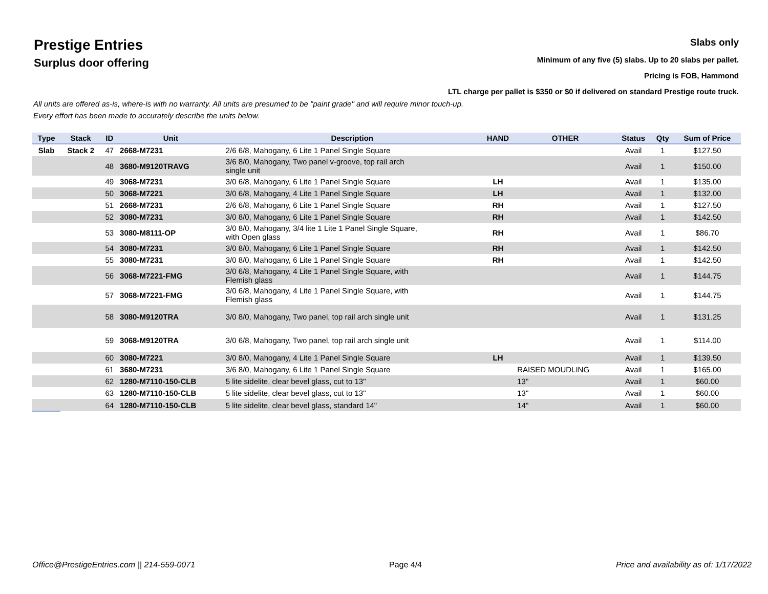Prestige Entries
Surplus door offering
Slabs only
Minimum of any five (5) slabs. Up to 20 slabs per pallet.
Pricing is FOB, Hammond
LTL charge per pallet is $350 or $0 if delivered on standard Prestige route truck.
All units are offered as-is, where-is with no warranty. All units are presumed to be "paint grade" and will require minor touch-up.
Every effort has been made to accurately describe the units below.
| Type | Stack | ID | Unit | Description | HAND | OTHER | Status | Qty | Sum of Price |
| --- | --- | --- | --- | --- | --- | --- | --- | --- | --- |
| Slab | Stack 2 | 47 | 2668-M7231 | 2/6 6/8, Mahogany, 6 Lite 1 Panel Single Square | | | Avail | 1 | $127.50 |
| | | 48 | 3680-M9120TRAVG | 3/6 8/0, Mahogany, Two panel v-groove, top rail arch single unit | | | Avail | 1 | $150.00 |
| | | 49 | 3068-M7231 | 3/0 6/8, Mahogany, 6 Lite 1 Panel Single Square | LH | | Avail | 1 | $135.00 |
| | | 50 | 3068-M7221 | 3/0 6/8, Mahogany, 4 Lite 1 Panel Single Square | LH | | Avail | 1 | $132.00 |
| | | 51 | 2668-M7231 | 2/6 6/8, Mahogany, 6 Lite 1 Panel Single Square | RH | | Avail | 1 | $127.50 |
| | | 52 | 3080-M7231 | 3/0 8/0, Mahogany, 6 Lite 1 Panel Single Square | RH | | Avail | 1 | $142.50 |
| | | 53 | 3080-M8111-OP | 3/0 8/0, Mahogany, 3/4 lite 1 Lite 1 Panel Single Square, with Open glass | RH | | Avail | 1 | $86.70 |
| | | 54 | 3080-M7231 | 3/0 8/0, Mahogany, 6 Lite 1 Panel Single Square | RH | | Avail | 1 | $142.50 |
| | | 55 | 3080-M7231 | 3/0 8/0, Mahogany, 6 Lite 1 Panel Single Square | RH | | Avail | 1 | $142.50 |
| | | 56 | 3068-M7221-FMG | 3/0 6/8, Mahogany, 4 Lite 1 Panel Single Square, with Flemish glass | | | Avail | 1 | $144.75 |
| | | 57 | 3068-M7221-FMG | 3/0 6/8, Mahogany, 4 Lite 1 Panel Single Square, with Flemish glass | | | Avail | 1 | $144.75 |
| | | 58 | 3080-M9120TRA | 3/0 8/0, Mahogany, Two panel, top rail arch single unit | | | Avail | 1 | $131.25 |
| | | 59 | 3068-M9120TRA | 3/0 6/8, Mahogany, Two panel, top rail arch single unit | | | Avail | 1 | $114.00 |
| | | 60 | 3080-M7221 | 3/0 8/0, Mahogany, 4 Lite 1 Panel Single Square | LH | | Avail | 1 | $139.50 |
| | | 61 | 3680-M7231 | 3/6 8/0, Mahogany, 6 Lite 1 Panel Single Square | | RAISED MOUDLING | Avail | 1 | $165.00 |
| | | 62 | 1280-M7110-150-CLB | 5 lite sidelite, clear bevel glass, cut to 13" | | 13" | Avail | 1 | $60.00 |
| | | 63 | 1280-M7110-150-CLB | 5 lite sidelite, clear bevel glass, cut to 13" | | 13" | Avail | 1 | $60.00 |
| | | 64 | 1280-M7110-150-CLB | 5 lite sidelite, clear bevel glass, standard 14" | | 14" | Avail | 1 | $60.00 |
Office@PrestigeEntries.com || 214-559-0071 Page 4/4 Price and availability as of: 1/17/2022